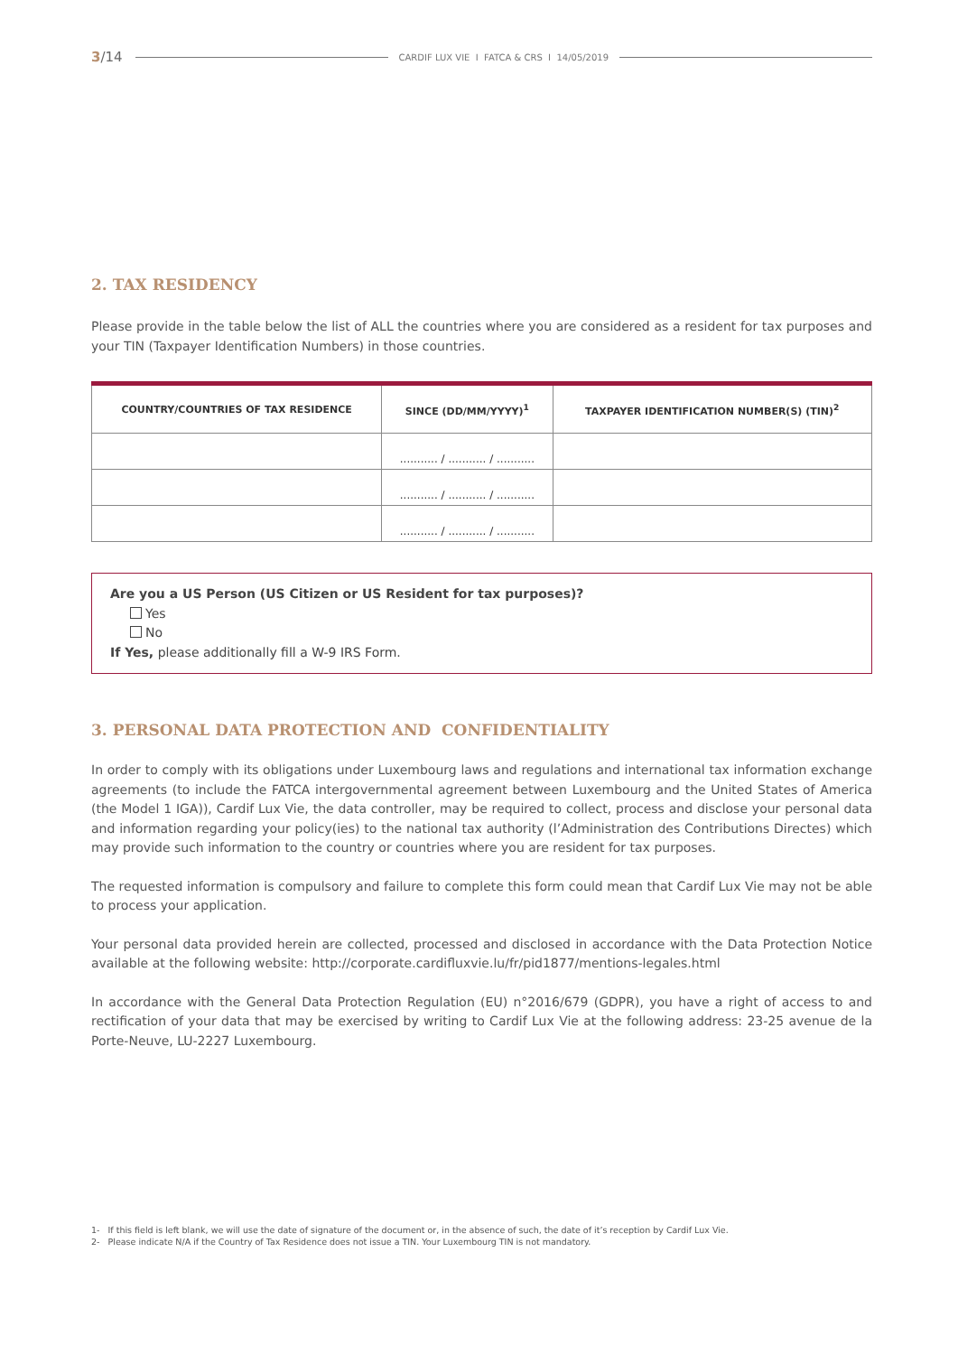3/14 CARDIF LUX VIE I FATCA & CRS I 14/05/2019
2. TAX RESIDENCY
Please provide in the table below the list of ALL the countries where you are considered as a resident for tax purposes and your TIN (Taxpayer Identification Numbers) in those countries.
| COUNTRY/COUNTRIES OF TAX RESIDENCE | SINCE (DD/MM/YYYY)<sup>1</sup> | TAXPAYER IDENTIFICATION NUMBER(S) (TIN)<sup>2</sup> |
| --- | --- | --- |
| | ........... / ........... / ........... | |
| | ........... / ........... / ........... | |
| | ........... / ........... / ........... | |
Are you a US Person (US Citizen or US Resident for tax purposes)?
Yes
No
If Yes, please additionally fill a W-9 IRS Form.
3. PERSONAL DATA PROTECTION AND CONFIDENTIALITY
In order to comply with its obligations under Luxembourg laws and regulations and international tax information exchange agreements (to include the FATCA intergovernmental agreement between Luxembourg and the United States of America (the Model 1 IGA)), Cardif Lux Vie, the data controller, may be required to collect, process and disclose your personal data and information regarding your policy(ies) to the national tax authority (l’Administration des Contributions Directes) which may provide such information to the country or countries where you are resident for tax purposes.
The requested information is compulsory and failure to complete this form could mean that Cardif Lux Vie may not be able to process your application.
Your personal data provided herein are collected, processed and disclosed in accordance with the Data Protection Notice available at the following website: http://corporate.cardifluxvie.lu/fr/pid1877/mentions-legales.html
In accordance with the General Data Protection Regulation (EU) n°2016/679 (GDPR), you have a right of access to and rectification of your data that may be exercised by writing to Cardif Lux Vie at the following address: 23-25 avenue de la Porte-Neuve, LU-2227 Luxembourg.
1- If this field is left blank, we will use the date of signature of the document or, in the absence of such, the date of it’s reception by Cardif Lux Vie.
2- Please indicate N/A if the Country of Tax Residence does not issue a TIN. Your Luxembourg TIN is not mandatory.